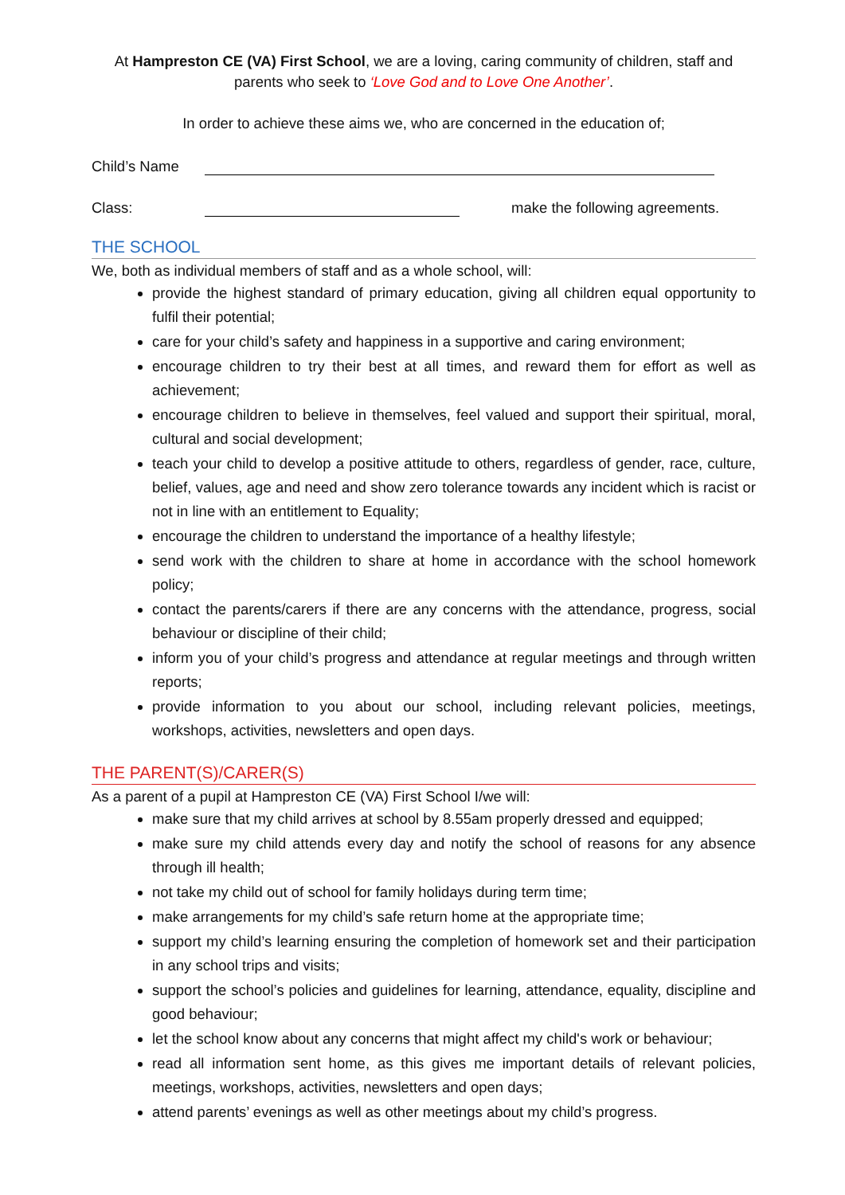At Hampreston CE (VA) First School, we are a loving, caring community of children, staff and parents who seek to ‘Love God and to Love One Another’.
In order to achieve these aims we, who are concerned in the education of;
Child’s Name
Class: make the following agreements.
THE SCHOOL
We, both as individual members of staff and as a whole school, will:
provide the highest standard of primary education, giving all children equal opportunity to fulfil their potential;
care for your child’s safety and happiness in a supportive and caring environment;
encourage children to try their best at all times, and reward them for effort as well as achievement;
encourage children to believe in themselves, feel valued and support their spiritual, moral, cultural and social development;
teach your child to develop a positive attitude to others, regardless of gender, race, culture, belief, values, age and need and show zero tolerance towards any incident which is racist or not in line with an entitlement to Equality;
encourage the children to understand the importance of a healthy lifestyle;
send work with the children to share at home in accordance with the school homework policy;
contact the parents/carers if there are any concerns with the attendance, progress, social behaviour or discipline of their child;
inform you of your child’s progress and attendance at regular meetings and through written reports;
provide information to you about our school, including relevant policies, meetings, workshops, activities, newsletters and open days.
THE PARENT(S)/CARER(S)
As a parent of a pupil at Hampreston CE (VA) First School I/we will:
make sure that my child arrives at school by 8.55am properly dressed and equipped;
make sure my child attends every day and notify the school of reasons for any absence through ill health;
not take my child out of school for family holidays during term time;
make arrangements for my child’s safe return home at the appropriate time;
support my child’s learning ensuring the completion of homework set and their participation in any school trips and visits;
support the school’s policies and guidelines for learning, attendance, equality, discipline and good behaviour;
let the school know about any concerns that might affect my child's work or behaviour;
read all information sent home, as this gives me important details of relevant policies, meetings, workshops, activities, newsletters and open days;
attend parents’ evenings as well as other meetings about my child’s progress.